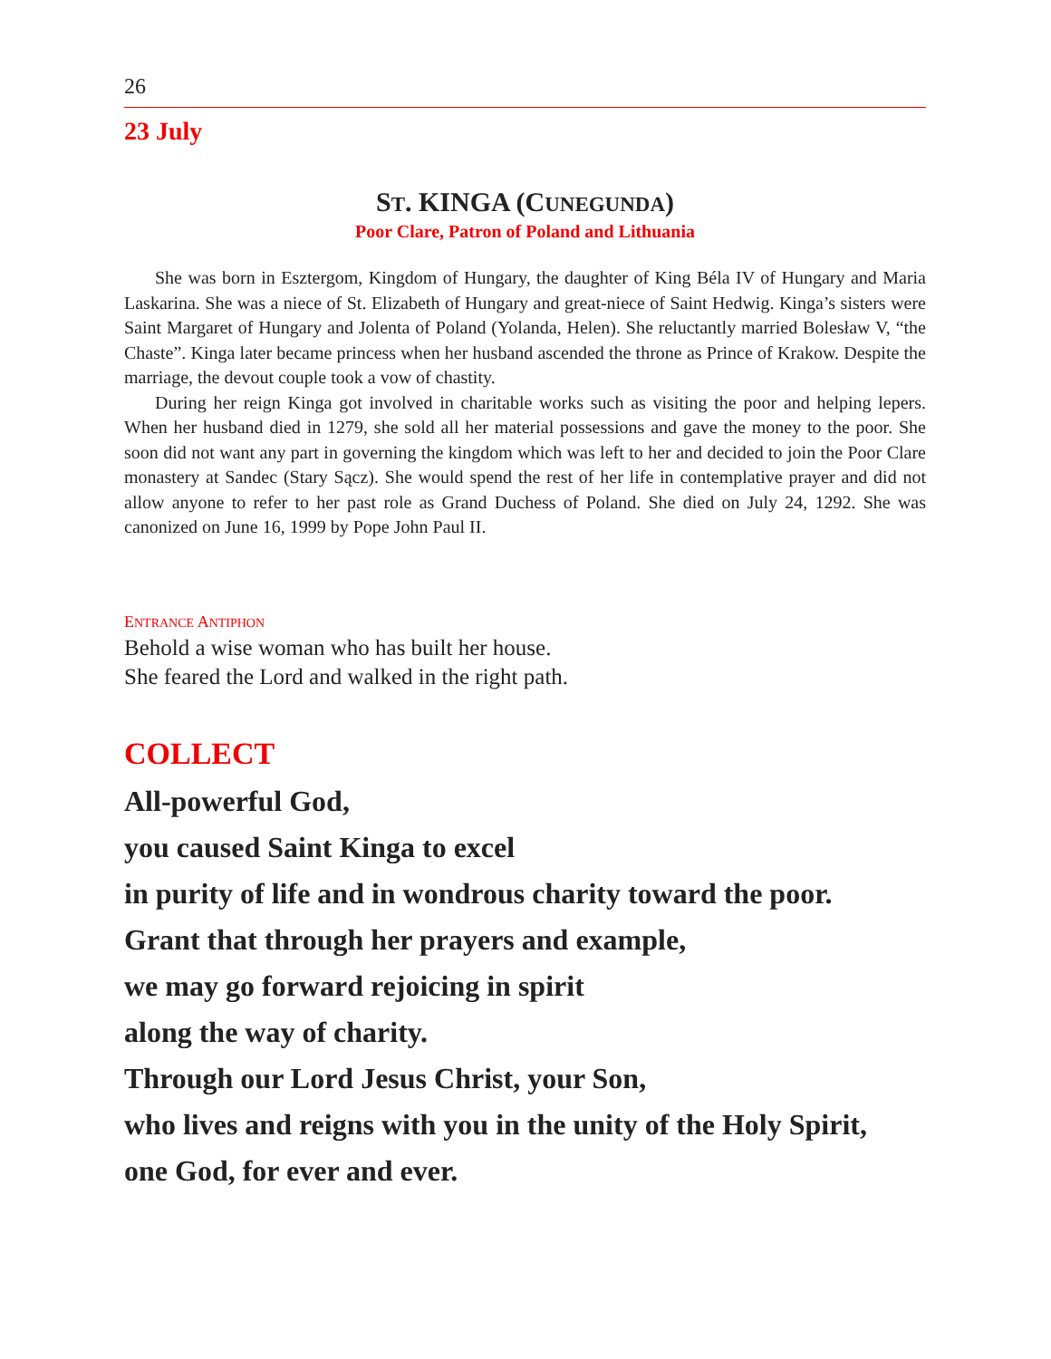26
23 July
ST. KINGA (CUNEGUNDA)
Poor Clare, Patron of Poland and Lithuania
She was born in Esztergom, Kingdom of Hungary, the daughter of King Béla IV of Hungary and Maria Laskarina. She was a niece of St. Elizabeth of Hungary and great-niece of Saint Hedwig. Kinga’s sisters were Saint Margaret of Hungary and Jolenta of Poland (Yolanda, Helen). She reluctantly married Bolesław V, “the Chaste”. Kinga later became princess when her husband ascended the throne as Prince of Krakow. Despite the marriage, the devout couple took a vow of chastity.
During her reign Kinga got involved in charitable works such as visiting the poor and helping lepers. When her husband died in 1279, she sold all her material possessions and gave the money to the poor. She soon did not want any part in governing the kingdom which was left to her and decided to join the Poor Clare monastery at Sandec (Stary Sącz). She would spend the rest of her life in contemplative prayer and did not allow anyone to refer to her past role as Grand Duchess of Poland. She died on July 24, 1292. She was canonized on June 16, 1999 by Pope John Paul II.
ENTRANCE ANTIPHON
Behold a wise woman who has built her house.
She feared the Lord and walked in the right path.
COLLECT
All-powerful God,
you caused Saint Kinga to excel
in purity of life and in wondrous charity toward the poor.
Grant that through her prayers and example,
we may go forward rejoicing in spirit
along the way of charity.
Through our Lord Jesus Christ, your Son,
who lives and reigns with you in the unity of the Holy Spirit,
one God, for ever and ever.